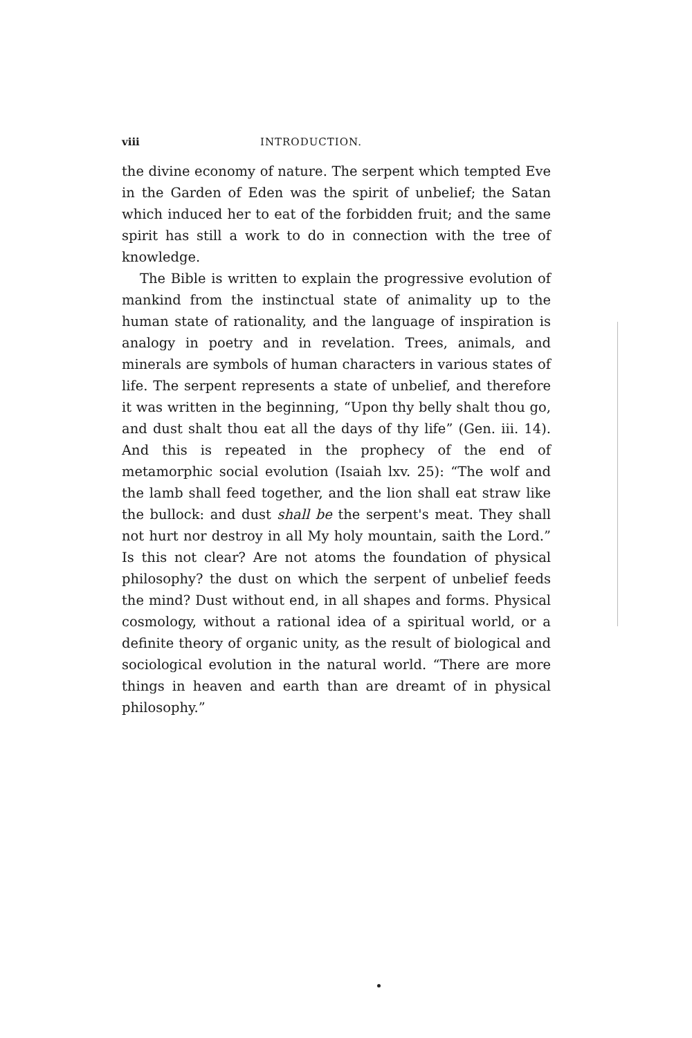viii INTRODUCTION.
the divine economy of nature. The serpent which tempted Eve in the Garden of Eden was the spirit of unbelief; the Satan which induced her to eat of the forbidden fruit; and the same spirit has still a work to do in connection with the tree of knowledge.
The Bible is written to explain the progressive evolution of mankind from the instinctual state of animality up to the human state of rationality, and the language of inspiration is analogy in poetry and in revelation. Trees, animals, and minerals are symbols of human characters in various states of life. The serpent represents a state of unbelief, and therefore it was written in the beginning, “Upon thy belly shalt thou go, and dust shalt thou eat all the days of thy life” (Gen. iii. 14). And this is repeated in the prophecy of the end of metamorphic social evolution (Isaiah lxv. 25): “The wolf and the lamb shall feed together, and the lion shall eat straw like the bullock: and dust shall be the serpent's meat. They shall not hurt nor destroy in all My holy mountain, saith the Lord.” Is this not clear? Are not atoms the foundation of physical philosophy? the dust on which the serpent of unbelief feeds the mind? Dust without end, in all shapes and forms. Physical cosmology, without a rational idea of a spiritual world, or a definite theory of organic unity, as the result of biological and sociological evolution in the natural world. “There are more things in heaven and earth than are dreamt of in physical philosophy.”